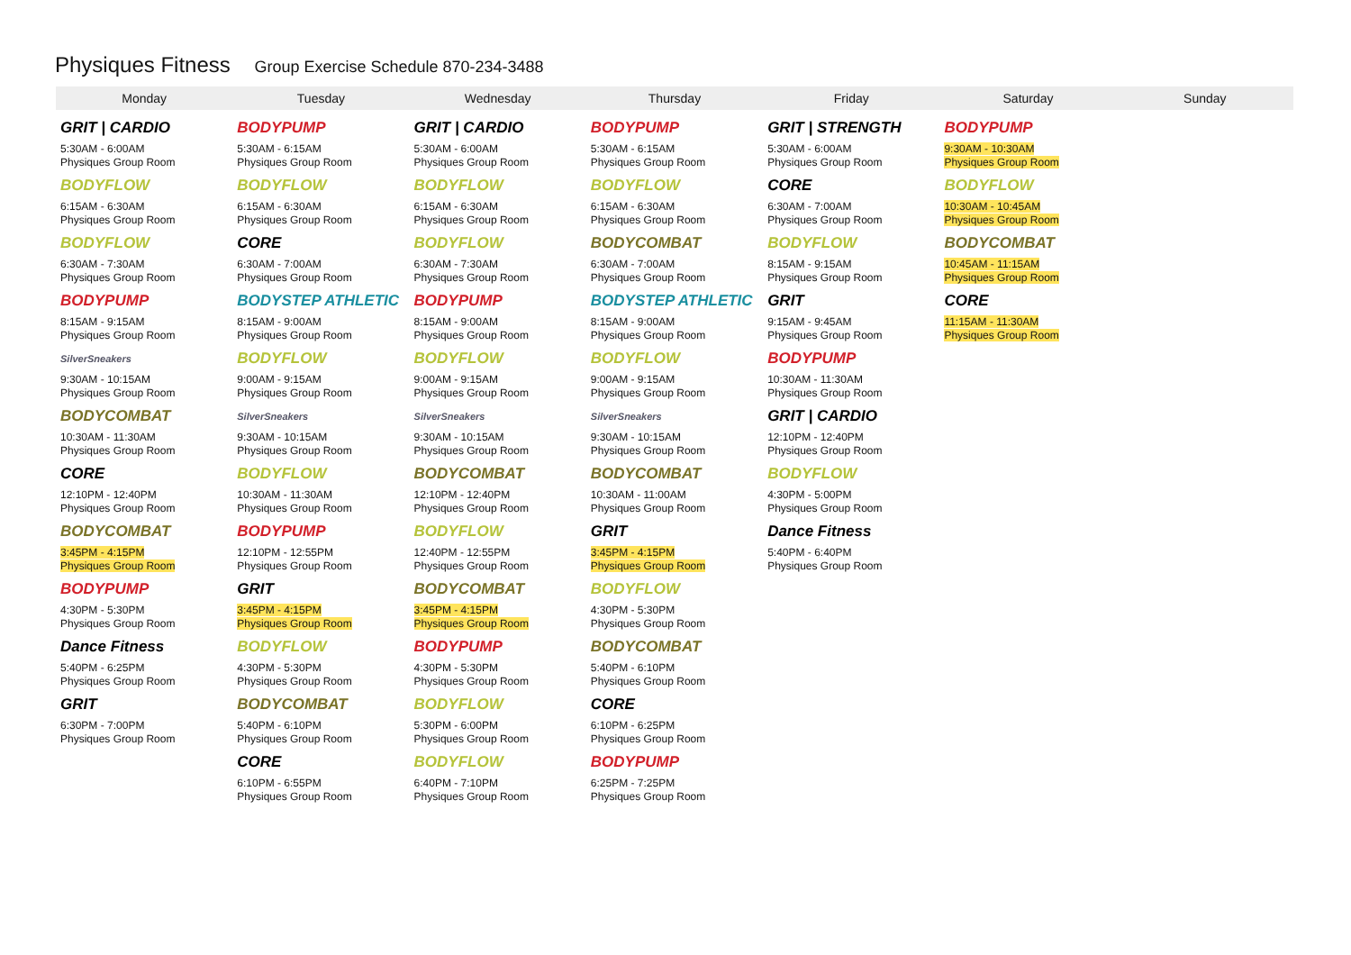Physiques Fitness Group Exercise Schedule 870-234-3488
| Monday | Tuesday | Wednesday | Thursday | Friday | Saturday | Sunday |
| --- | --- | --- | --- | --- | --- | --- |
| GRIT / CARDIO 5:30AM - 6:00AM Physiques Group Room BODYFLOW 6:15AM - 6:30AM Physiques Group Room BODYFLOW 6:30AM - 7:30AM Physiques Group Room BODYPUMP 8:15AM - 9:15AM Physiques Group Room SilverSneakers 9:30AM - 10:15AM Physiques Group Room BODYCOMBAT 10:30AM - 11:30AM Physiques Group Room CORE 12:10PM - 12:40PM Physiques Group Room BODYCOMBAT 3:45PM - 4:15PM Physiques Group Room BODYPUMP 4:30PM - 5:30PM Physiques Group Room Dance Fitness 5:40PM - 6:25PM Physiques Group Room GRIT 6:30PM - 7:00PM Physiques Group Room | BODYPUMP 5:30AM - 6:15AM Physiques Group Room BODYFLOW 6:15AM - 6:30AM Physiques Group Room CORE 6:30AM - 7:00AM Physiques Group Room BODYSTEP ATHLETIC 8:15AM - 9:00AM Physiques Group Room BODYFLOW 9:00AM - 9:15AM Physiques Group Room SilverSneakers 9:30AM - 10:15AM Physiques Group Room BODYFLOW 10:30AM - 11:30AM Physiques Group Room BODYPUMP 12:10PM - 12:55PM Physiques Group Room GRIT 3:45PM - 4:15PM Physiques Group Room BODYFLOW 4:30PM - 5:30PM Physiques Group Room BODYCOMBAT 5:40PM - 6:10PM Physiques Group Room CORE 6:10PM - 6:55PM Physiques Group Room | GRIT / CARDIO 5:30AM - 6:00AM Physiques Group Room BODYFLOW 6:15AM - 6:30AM Physiques Group Room BODYFLOW 6:30AM - 7:30AM Physiques Group Room BODYPUMP 8:15AM - 9:00AM Physiques Group Room BODYFLOW 9:00AM - 9:15AM Physiques Group Room SilverSneakers 9:30AM - 10:15AM Physiques Group Room BODYCOMBAT 12:10PM - 12:40PM Physiques Group Room BODYFLOW 12:40PM - 12:55PM Physiques Group Room BODYCOMBAT 3:45PM - 4:15PM Physiques Group Room BODYPUMP 4:30PM - 5:30PM Physiques Group Room BODYFLOW 5:30PM - 6:00PM Physiques Group Room BODYFLOW 6:40PM - 7:10PM Physiques Group Room | BODYPUMP 5:30AM - 6:15AM Physiques Group Room BODYFLOW 6:15AM - 6:30AM Physiques Group Room BODYCOMBAT 6:30AM - 7:00AM Physiques Group Room BODYSTEP ATHLETIC 8:15AM - 9:00AM Physiques Group Room BODYFLOW 9:00AM - 9:15AM Physiques Group Room SilverSneakers 9:30AM - 10:15AM Physiques Group Room BODYCOMBAT 10:30AM - 11:00AM Physiques Group Room GRIT 3:45PM - 4:15PM Physiques Group Room BODYFLOW 4:30PM - 5:30PM Physiques Group Room BODYCOMBAT 5:40PM - 6:10PM Physiques Group Room CORE 6:10PM - 6:25PM Physiques Group Room BODYPUMP 6:25PM - 7:25PM Physiques Group Room | GRIT / STRENGTH 5:30AM - 6:00AM Physiques Group Room CORE 6:30AM - 7:00AM Physiques Group Room BODYFLOW 8:15AM - 9:15AM Physiques Group Room GRIT 9:15AM - 9:45AM Physiques Group Room BODYPUMP 10:30AM - 11:30AM Physiques Group Room GRIT / CARDIO 12:10PM - 12:40PM Physiques Group Room BODYFLOW 4:30PM - 5:00PM Physiques Group Room Dance Fitness 5:40PM - 6:40PM Physiques Group Room | BODYPUMP 9:30AM - 10:30AM Physiques Group Room BODYFLOW 10:30AM - 10:45AM Physiques Group Room BODYCOMBAT 10:45AM - 11:15AM Physiques Group Room CORE 11:15AM - 11:30AM Physiques Group Room | |